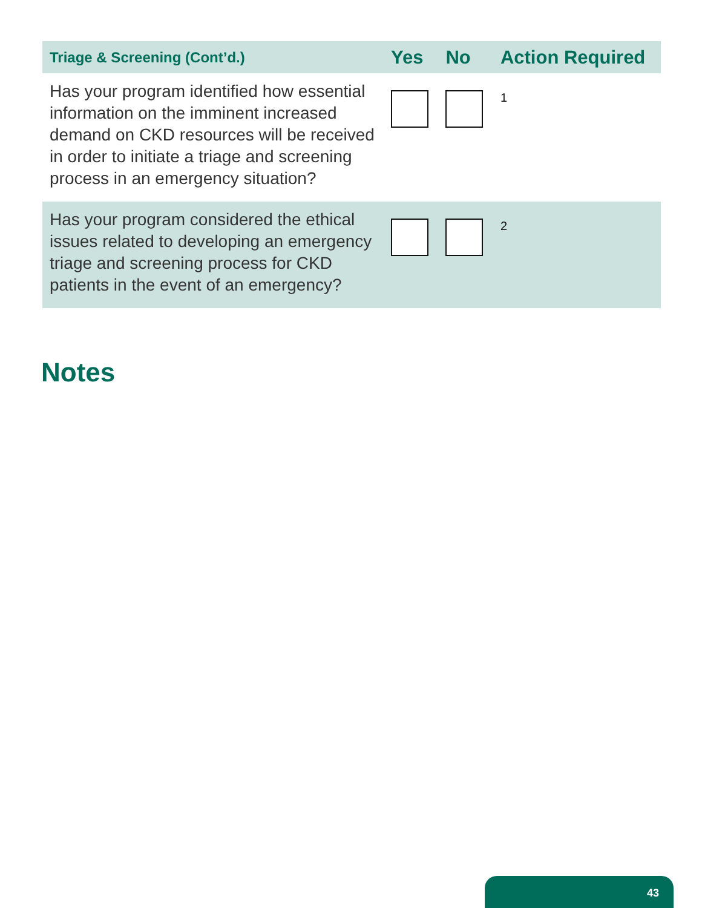| Triage & Screening (Cont’d.) | Yes | No | Action Required |
| --- | --- | --- | --- |
| Has your program identified how essential information on the imminent increased demand on CKD resources will be received in order to initiate a triage and screening process in an emergency situation? | | | 1 |
| Has your program considered the ethical issues related to developing an emergency triage and screening process for CKD patients in the event of an emergency? | | | 2 |
Notes
43